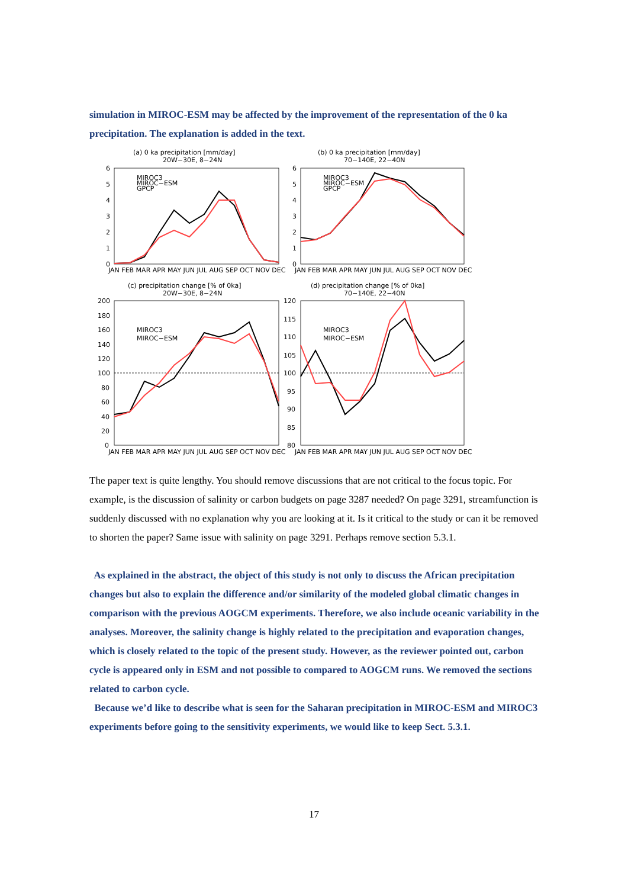simulation in MIROC-ESM may be affected by the improvement of the representation of the 0 ka precipitation. The explanation is added in the text.
(a) 0 ka precipitation [mm/day]
20W−30E, 8−24N
(b) 0 ka precipitation [mm/day]
70−140E, 22−40N
(c) precipitation change [% of 0ka]
20W−30E, 8−24N
(d) precipitation change [% of 0ka]
70−140E, 22−40N
JAN FEB MAR APR MAY JUN JUL AUG SEP OCT NOV DEC
JAN FEB MAR APR MAY JUN JUL AUG SEP OCT NOV DEC
JAN FEB MAR APR MAY JUN JUL AUG SEP OCT NOV DEC
JAN FEB MAR APR MAY JUN JUL AUG SEP OCT NOV DEC
6
5
4
3
2
1
0
6
5
4
3
2
1
0
200
180
160
140
120
100
80
60
40
20
0
120
115
110
105
100
95
90
85
80
MIROC3
MIROC−ESM
GPCP
MIROC3
MIROC−ESM
GPCP
MIROC3
MIROC−ESM
MIROC3
MIROC−ESM
The paper text is quite lengthy. You should remove discussions that are not critical to the focus topic. For example, is the discussion of salinity or carbon budgets on page 3287 needed? On page 3291, streamfunction is suddenly discussed with no explanation why you are looking at it. Is it critical to the study or can it be removed to shorten the paper? Same issue with salinity on page 3291. Perhaps remove section 5.3.1.
As explained in the abstract, the object of this study is not only to discuss the African precipitation changes but also to explain the difference and/or similarity of the modeled global climatic changes in comparison with the previous AOGCM experiments. Therefore, we also include oceanic variability in the analyses. Moreover, the salinity change is highly related to the precipitation and evaporation changes, which is closely related to the topic of the present study. However, as the reviewer pointed out, carbon cycle is appeared only in ESM and not possible to compared to AOGCM runs. We removed the sections related to carbon cycle.
Because we’d like to describe what is seen for the Saharan precipitation in MIROC-ESM and MIROC3 experiments before going to the sensitivity experiments, we would like to keep Sect. 5.3.1.
17